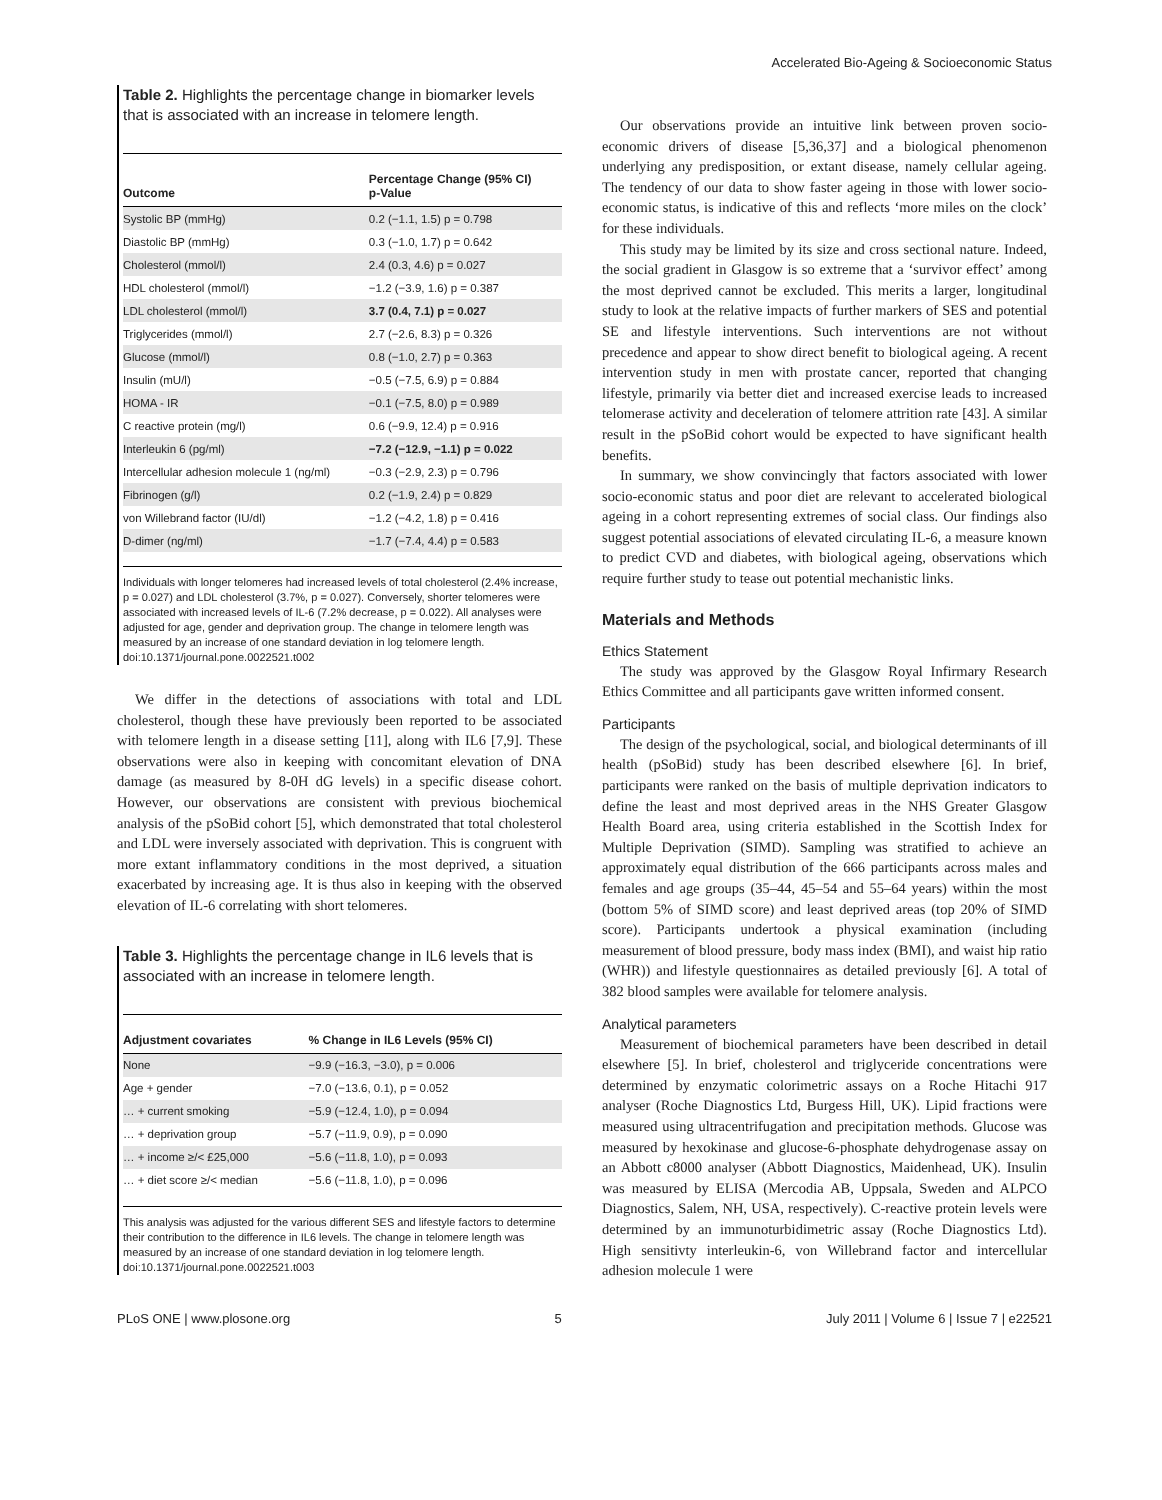Accelerated Bio-Ageing & Socioeconomic Status
Table 2. Highlights the percentage change in biomarker levels that is associated with an increase in telomere length.
| Outcome | Percentage Change (95% CI) p-Value |
| --- | --- |
| Systolic BP (mmHg) | 0.2 (−1.1, 1.5) p = 0.798 |
| Diastolic BP (mmHg) | 0.3 (−1.0, 1.7) p = 0.642 |
| Cholesterol (mmol/l) | 2.4 (0.3, 4.6) p = 0.027 |
| HDL cholesterol (mmol/l) | −1.2 (−3.9, 1.6) p = 0.387 |
| LDL cholesterol (mmol/l) | 3.7 (0.4, 7.1) p = 0.027 |
| Triglycerides (mmol/l) | 2.7 (−2.6, 8.3) p = 0.326 |
| Glucose (mmol/l) | 0.8 (−1.0, 2.7) p = 0.363 |
| Insulin (mU/l) | −0.5 (−7.5, 6.9) p = 0.884 |
| HOMA - IR | −0.1 (−7.5, 8.0) p = 0.989 |
| C reactive protein (mg/l) | 0.6 (−9.9, 12.4) p = 0.916 |
| Interleukin 6 (pg/ml) | −7.2 (−12.9, −1.1) p = 0.022 |
| Intercellular adhesion molecule 1 (ng/ml) | −0.3 (−2.9, 2.3) p = 0.796 |
| Fibrinogen (g/l) | 0.2 (−1.9, 2.4) p = 0.829 |
| von Willebrand factor (IU/dl) | −1.2 (−4.2, 1.8) p = 0.416 |
| D-dimer (ng/ml) | −1.7 (−7.4, 4.4) p = 0.583 |
Individuals with longer telomeres had increased levels of total cholesterol (2.4% increase, p = 0.027) and LDL cholesterol (3.7%, p = 0.027). Conversely, shorter telomeres were associated with increased levels of IL-6 (7.2% decrease, p = 0.022). All analyses were adjusted for age, gender and deprivation group. The change in telomere length was measured by an increase of one standard deviation in log telomere length.
doi:10.1371/journal.pone.0022521.t002
We differ in the detections of associations with total and LDL cholesterol, though these have previously been reported to be associated with telomere length in a disease setting [11], along with IL6 [7,9]. These observations were also in keeping with concomitant elevation of DNA damage (as measured by 8-0H dG levels) in a specific disease cohort. However, our observations are consistent with previous biochemical analysis of the pSoBid cohort [5], which demonstrated that total cholesterol and LDL were inversely associated with deprivation. This is congruent with more extant inflammatory conditions in the most deprived, a situation exacerbated by increasing age. It is thus also in keeping with the observed elevation of IL-6 correlating with short telomeres.
Table 3. Highlights the percentage change in IL6 levels that is associated with an increase in telomere length.
| Adjustment covariates | % Change in IL6 Levels (95% CI) |
| --- | --- |
| None | −9.9 (−16.3, −3.0), p = 0.006 |
| Age + gender | −7.0 (−13.6, 0.1), p = 0.052 |
| … + current smoking | −5.9 (−12.4, 1.0), p = 0.094 |
| … + deprivation group | −5.7 (−11.9, 0.9), p = 0.090 |
| … + income ≥/< £25,000 | −5.6 (−11.8, 1.0), p = 0.093 |
| … + diet score ≥/< median | −5.6 (−11.8, 1.0), p = 0.096 |
This analysis was adjusted for the various different SES and lifestyle factors to determine their contribution to the difference in IL6 levels. The change in telomere length was measured by an increase of one standard deviation in log telomere length.
doi:10.1371/journal.pone.0022521.t003
Our observations provide an intuitive link between proven socio-economic drivers of disease [5,36,37] and a biological phenomenon underlying any predisposition, or extant disease, namely cellular ageing. The tendency of our data to show faster ageing in those with lower socio-economic status, is indicative of this and reflects ‘more miles on the clock’ for these individuals.
This study may be limited by its size and cross sectional nature. Indeed, the social gradient in Glasgow is so extreme that a ‘survivor effect’ among the most deprived cannot be excluded. This merits a larger, longitudinal study to look at the relative impacts of further markers of SES and potential SE and lifestyle interventions. Such interventions are not without precedence and appear to show direct benefit to biological ageing. A recent intervention study in men with prostate cancer, reported that changing lifestyle, primarily via better diet and increased exercise leads to increased telomerase activity and deceleration of telomere attrition rate [43]. A similar result in the pSoBid cohort would be expected to have significant health benefits.
In summary, we show convincingly that factors associated with lower socio-economic status and poor diet are relevant to accelerated biological ageing in a cohort representing extremes of social class. Our findings also suggest potential associations of elevated circulating IL-6, a measure known to predict CVD and diabetes, with biological ageing, observations which require further study to tease out potential mechanistic links.
Materials and Methods
Ethics Statement
The study was approved by the Glasgow Royal Infirmary Research Ethics Committee and all participants gave written informed consent.
Participants
The design of the psychological, social, and biological determinants of ill health (pSoBid) study has been described elsewhere [6]. In brief, participants were ranked on the basis of multiple deprivation indicators to define the least and most deprived areas in the NHS Greater Glasgow Health Board area, using criteria established in the Scottish Index for Multiple Deprivation (SIMD). Sampling was stratified to achieve an approximately equal distribution of the 666 participants across males and females and age groups (35–44, 45–54 and 55–64 years) within the most (bottom 5% of SIMD score) and least deprived areas (top 20% of SIMD score). Participants undertook a physical examination (including measurement of blood pressure, body mass index (BMI), and waist hip ratio (WHR)) and lifestyle questionnaires as detailed previously [6]. A total of 382 blood samples were available for telomere analysis.
Analytical parameters
Measurement of biochemical parameters have been described in detail elsewhere [5]. In brief, cholesterol and triglyceride concentrations were determined by enzymatic colorimetric assays on a Roche Hitachi 917 analyser (Roche Diagnostics Ltd, Burgess Hill, UK). Lipid fractions were measured using ultracentrifugation and precipitation methods. Glucose was measured by hexokinase and glucose-6-phosphate dehydrogenase assay on an Abbott c8000 analyser (Abbott Diagnostics, Maidenhead, UK). Insulin was measured by ELISA (Mercodia AB, Uppsala, Sweden and ALPCO Diagnostics, Salem, NH, USA, respectively). C-reactive protein levels were determined by an immunoturbidimetric assay (Roche Diagnostics Ltd). High sensitivty interleukin-6, von Willebrand factor and intercellular adhesion molecule 1 were
PLoS ONE | www.plosone.org 5 July 2011 | Volume 6 | Issue 7 | e22521